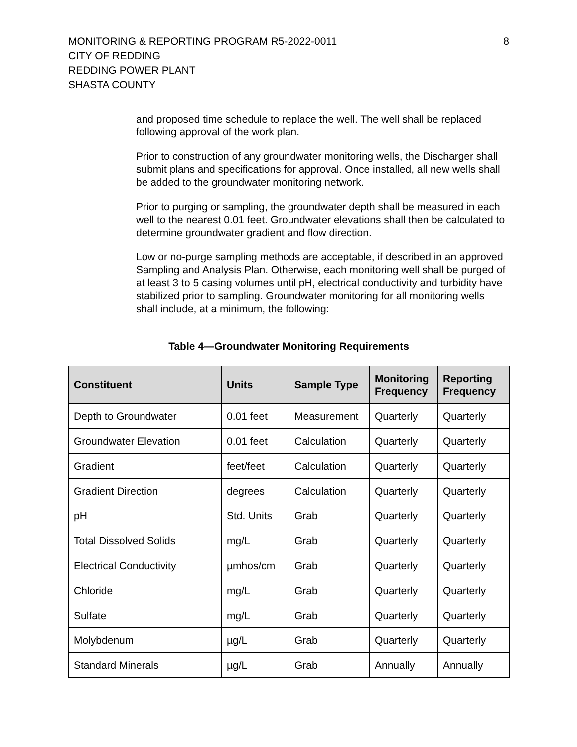MONITORING & REPORTING PROGRAM R5-2022-0011
CITY OF REDDING
REDDING POWER PLANT
SHASTA COUNTY
8
and proposed time schedule to replace the well. The well shall be replaced following approval of the work plan.
Prior to construction of any groundwater monitoring wells, the Discharger shall submit plans and specifications for approval. Once installed, all new wells shall be added to the groundwater monitoring network.
Prior to purging or sampling, the groundwater depth shall be measured in each well to the nearest 0.01 feet. Groundwater elevations shall then be calculated to determine groundwater gradient and flow direction.
Low or no-purge sampling methods are acceptable, if described in an approved Sampling and Analysis Plan. Otherwise, each monitoring well shall be purged of at least 3 to 5 casing volumes until pH, electrical conductivity and turbidity have stabilized prior to sampling. Groundwater monitoring for all monitoring wells shall include, at a minimum, the following:
Table 4—Groundwater Monitoring Requirements
| Constituent | Units | Sample Type | Monitoring Frequency | Reporting Frequency |
| --- | --- | --- | --- | --- |
| Depth to Groundwater | 0.01 feet | Measurement | Quarterly | Quarterly |
| Groundwater Elevation | 0.01 feet | Calculation | Quarterly | Quarterly |
| Gradient | feet/feet | Calculation | Quarterly | Quarterly |
| Gradient Direction | degrees | Calculation | Quarterly | Quarterly |
| pH | Std. Units | Grab | Quarterly | Quarterly |
| Total Dissolved Solids | mg/L | Grab | Quarterly | Quarterly |
| Electrical Conductivity | µmhos/cm | Grab | Quarterly | Quarterly |
| Chloride | mg/L | Grab | Quarterly | Quarterly |
| Sulfate | mg/L | Grab | Quarterly | Quarterly |
| Molybdenum | µg/L | Grab | Quarterly | Quarterly |
| Standard Minerals | µg/L | Grab | Annually | Annually |